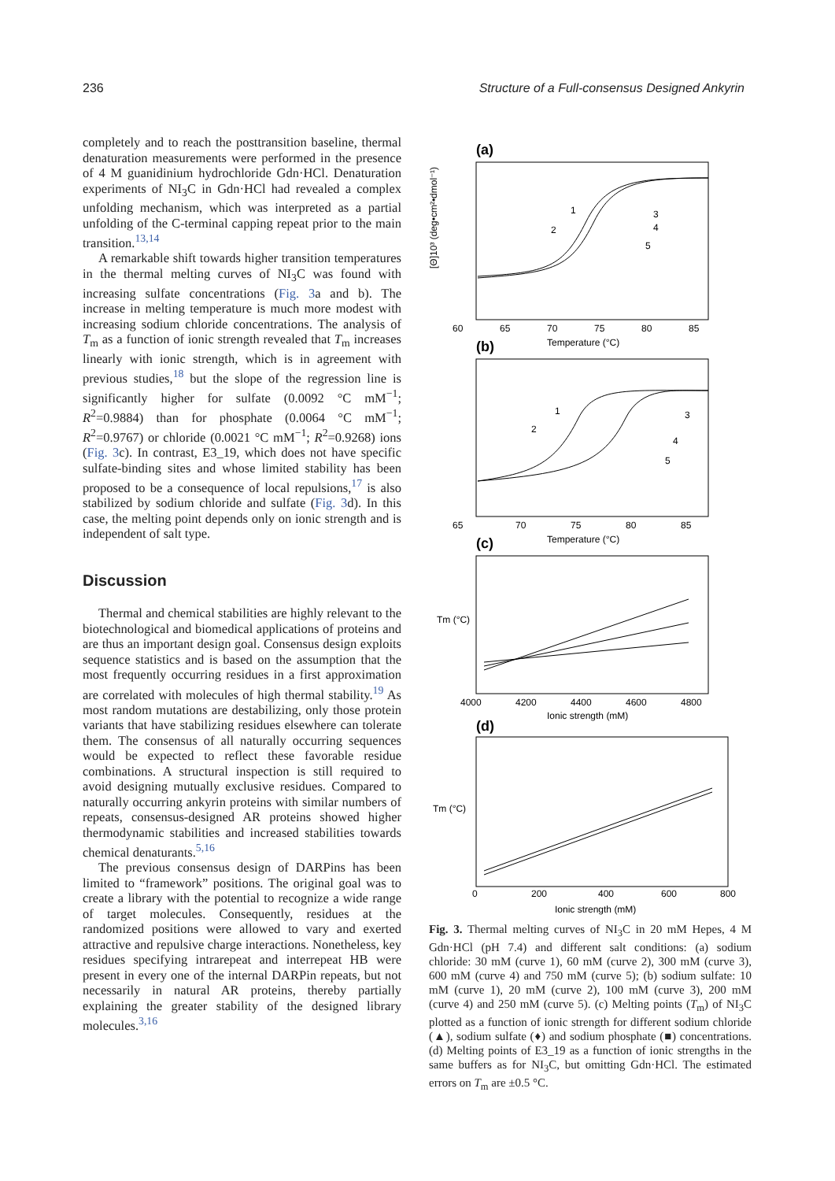236 Structure of a Full-consensus Designed Ankyrin
completely and to reach the posttransition baseline, thermal denaturation measurements were performed in the presence of 4 M guanidinium hydrochloride Gdn·HCl. Denaturation experiments of NI<sub>3</sub>C in Gdn·HCl had revealed a complex unfolding mechanism, which was interpreted as a partial unfolding of the C-terminal capping repeat prior to the main transition.<sup>13,14</sup>
A remarkable shift towards higher transition temperatures in the thermal melting curves of NI<sub>3</sub>C was found with increasing sulfate concentrations (Fig. 3a and b). The increase in melting temperature is much more modest with increasing sodium chloride concentrations. The analysis of T<sub>m</sub> as a function of ionic strength revealed that T<sub>m</sub> increases linearly with ionic strength, which is in agreement with previous studies,<sup>18</sup> but the slope of the regression line is significantly higher for sulfate (0.0092 °C mM<sup>−1</sup>; R<sup>2</sup>=0.9884) than for phosphate (0.0064 °C mM<sup>−1</sup>; R<sup>2</sup>=0.9767) or chloride (0.0021 °C mM<sup>−1</sup>; R<sup>2</sup>=0.9268) ions (Fig. 3c). In contrast, E3_19, which does not have specific sulfate-binding sites and whose limited stability has been proposed to be a consequence of local repulsions,<sup>17</sup> is also stabilized by sodium chloride and sulfate (Fig. 3d). In this case, the melting point depends only on ionic strength and is independent of salt type.
Discussion
Thermal and chemical stabilities are highly relevant to the biotechnological and biomedical applications of proteins and are thus an important design goal. Consensus design exploits sequence statistics and is based on the assumption that the most frequently occurring residues in a first approximation are correlated with molecules of high thermal stability.<sup>19</sup> As most random mutations are destabilizing, only those protein variants that have stabilizing residues elsewhere can tolerate them. The consensus of all naturally occurring sequences would be expected to reflect these favorable residue combinations. A structural inspection is still required to avoid designing mutually exclusive residues. Compared to naturally occurring ankyrin proteins with similar numbers of repeats, consensus-designed AR proteins showed higher thermodynamic stabilities and increased stabilities towards chemical denaturants.<sup>5,16</sup>
The previous consensus design of DARPins has been limited to “framework” positions. The original goal was to create a library with the potential to recognize a wide range of target molecules. Consequently, residues at the randomized positions were allowed to vary and exerted attractive and repulsive charge interactions. Nonetheless, key residues specifying intrarepeat and interrepeat HB were present in every one of the internal DARPin repeats, but not necessarily in natural AR proteins, thereby partially explaining the greater stability of the designed library molecules.<sup>3,16</sup>
(a)
60
65
70
75
80
85
Temperature (°C)
1
2
3
4
5
(b)
65
70
75
80
85
Temperature (°C)
1
2
3
4
5
[Θ]10³ (deg•cm²•dmol⁻¹)
(c)
4000
4200
4400
4600
4800
Ionic strength (mM)
Tm (°C)
(d)
0
200
400
600
800
Ionic strength (mM)
Tm (°C)
Fig. 3. Thermal melting curves of NI<sub>3</sub>C in 20 mM Hepes, 4 M Gdn·HCl (pH 7.4) and different salt conditions: (a) sodium chloride: 30 mM (curve 1), 60 mM (curve 2), 300 mM (curve 3), 600 mM (curve 4) and 750 mM (curve 5); (b) sodium sulfate: 10 mM (curve 1), 20 mM (curve 2), 100 mM (curve 3), 200 mM (curve 4) and 250 mM (curve 5). (c) Melting points (T<sub>m</sub>) of NI<sub>3</sub>C plotted as a function of ionic strength for different sodium chloride (▲), sodium sulfate (♦) and sodium phosphate (■) concentrations. (d) Melting points of E3_19 as a function of ionic strengths in the same buffers as for NI<sub>3</sub>C, but omitting Gdn·HCl. The estimated errors on T<sub>m</sub> are ±0.5 °C.